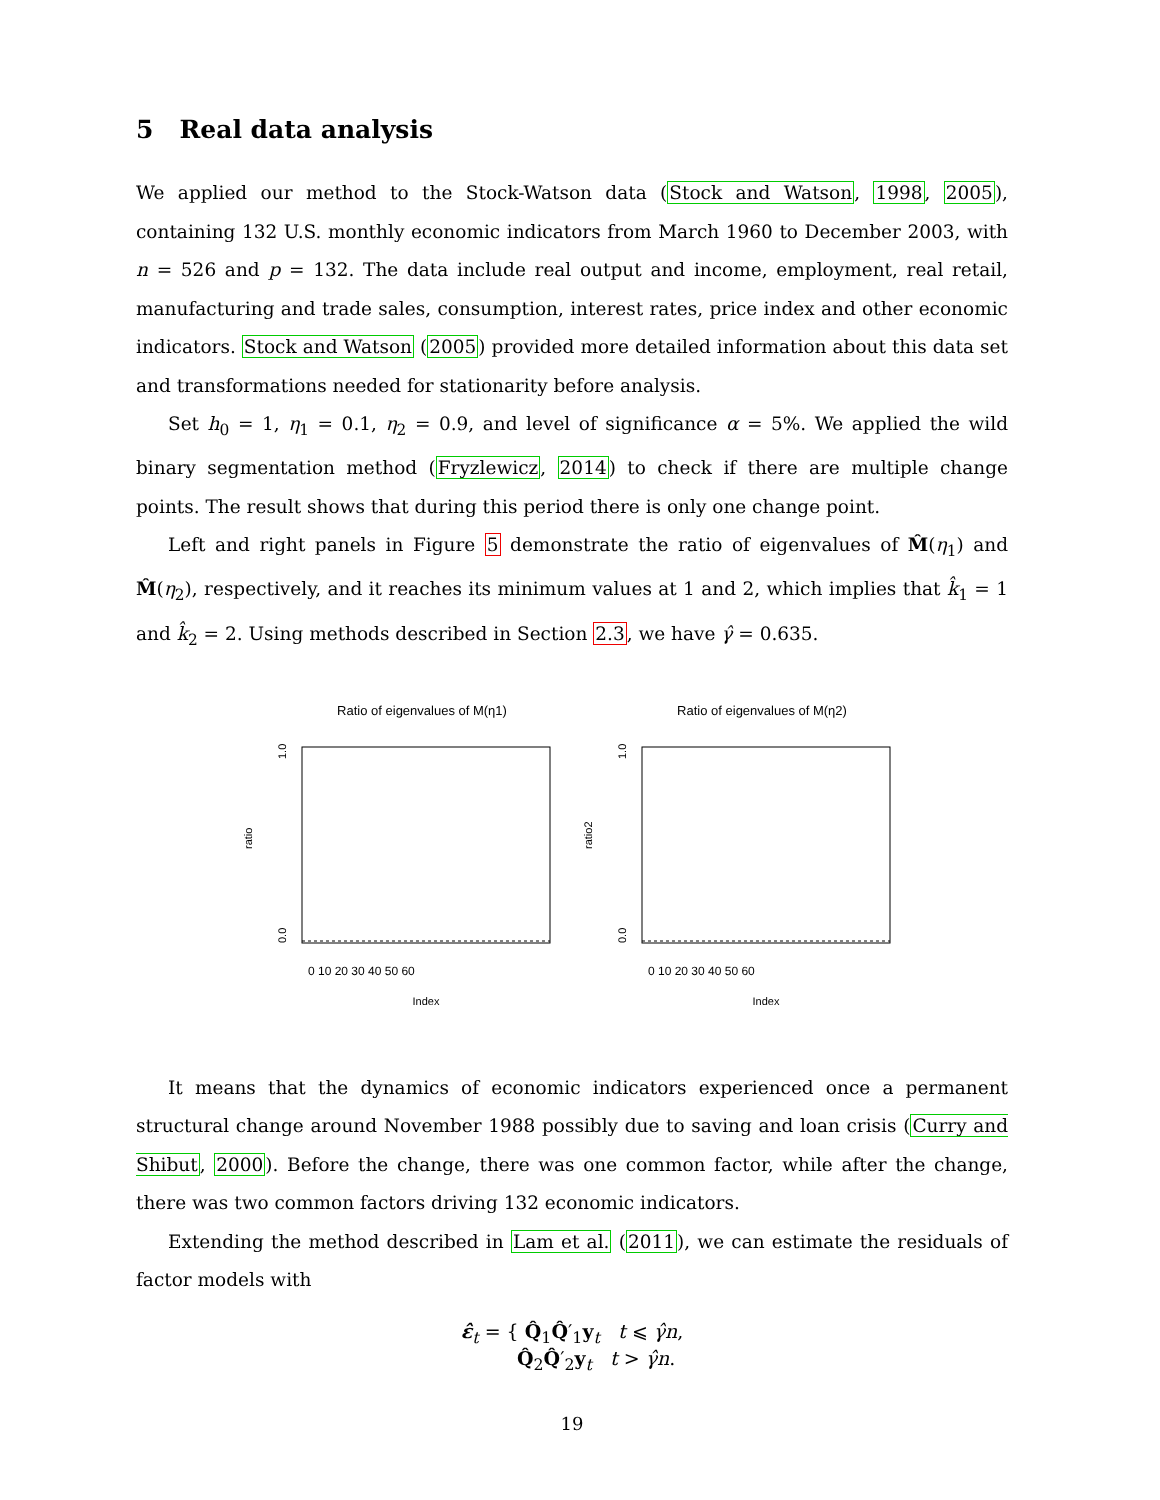5 Real data analysis
We applied our method to the Stock-Watson data (Stock and Watson, 1998, 2005), containing 132 U.S. monthly economic indicators from March 1960 to December 2003, with n = 526 and p = 132. The data include real output and income, employment, real retail, manufacturing and trade sales, consumption, interest rates, price index and other economic indicators. Stock and Watson (2005) provided more detailed information about this data set and transformations needed for stationarity before analysis.
Set h<sub>0</sub> = 1, η<sub>1</sub> = 0.1, η<sub>2</sub> = 0.9, and level of significance α = 5%. We applied the wild binary segmentation method (Fryzlewicz, 2014) to check if there are multiple change points. The result shows that during this period there is only one change point.
Left and right panels in Figure 5 demonstrate the ratio of eigenvalues of M̂(η<sub>1</sub>) and M̂(η<sub>2</sub>), respectively, and it reaches its minimum values at 1 and 2, which implies that k̂<sub>1</sub> = 1 and k̂<sub>2</sub> = 2. Using methods described in Section 2.3, we have γ̂ = 0.635.
Ratio of eigenvalues of M(η1)
ratio
0.0
1.0
0 10 20 30 40 50 60
Index
Ratio of eigenvalues of M(η2)
ratio2
0.0
1.0
0 10 20 30 40 50 60
Index
It means that the dynamics of economic indicators experienced once a permanent structural change around November 1988 possibly due to saving and loan crisis (Curry and Shibut, 2000). Before the change, there was one common factor, while after the change, there was two common factors driving 132 economic indicators.
Extending the method described in Lam et al. (2011), we can estimate the residuals of factor models with
ε̂<sub>t</sub> = { Q̂<sub>1</sub>Q̂′<sub>1</sub>y<sub>t</sub> t ⩽ γ̂n,
Q̂<sub>2</sub>Q̂′<sub>2</sub>y<sub>t</sub> t > γ̂n.
19